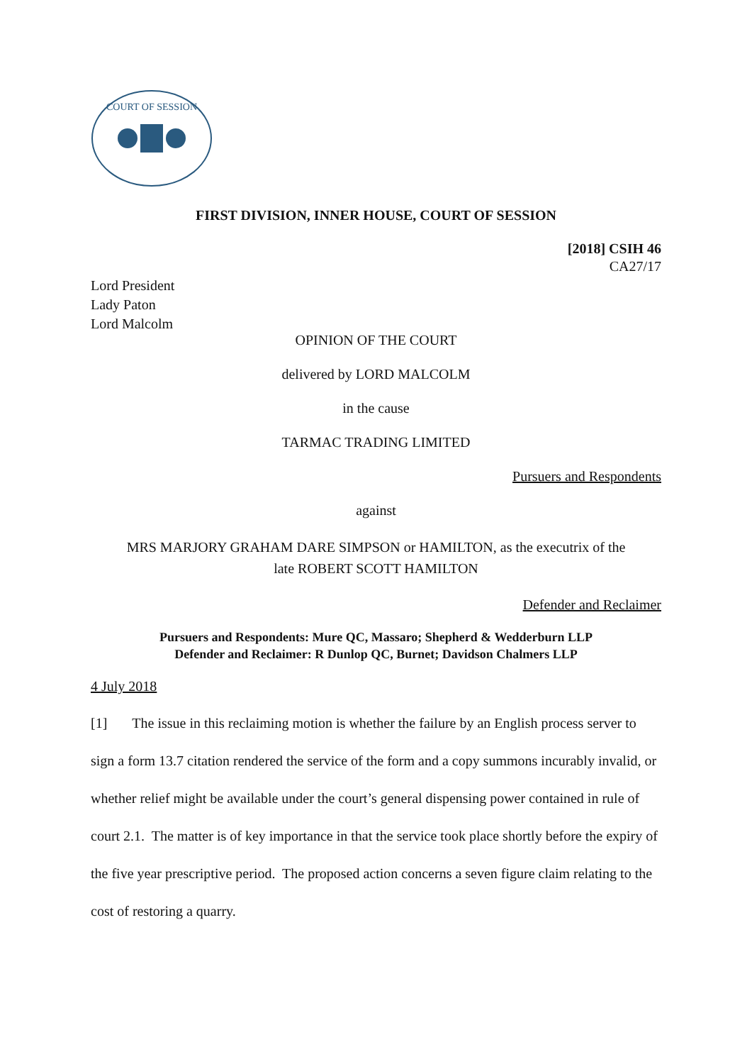COURT OF SESSION
FIRST DIVISION, INNER HOUSE, COURT OF SESSION
[2018] CSIH 46
CA27/17
Lord President
Lady Paton
Lord Malcolm
OPINION OF THE COURT
delivered by LORD MALCOLM
in the cause
TARMAC TRADING LIMITED
Pursuers and Respondents
against
MRS MARJORY GRAHAM DARE SIMPSON or HAMILTON, as the executrix of the
late ROBERT SCOTT HAMILTON
Defender and Reclaimer
Pursuers and Respondents: Mure QC, Massaro; Shepherd & Wedderburn LLP
Defender and Reclaimer: R Dunlop QC, Burnet; Davidson Chalmers LLP
4 July 2018
[1] The issue in this reclaiming motion is whether the failure by an English process server to sign a form 13.7 citation rendered the service of the form and a copy summons incurably invalid, or whether relief might be available under the court’s general dispensing power contained in rule of court 2.1. The matter is of key importance in that the service took place shortly before the expiry of the five year prescriptive period. The proposed action concerns a seven figure claim relating to the cost of restoring a quarry.